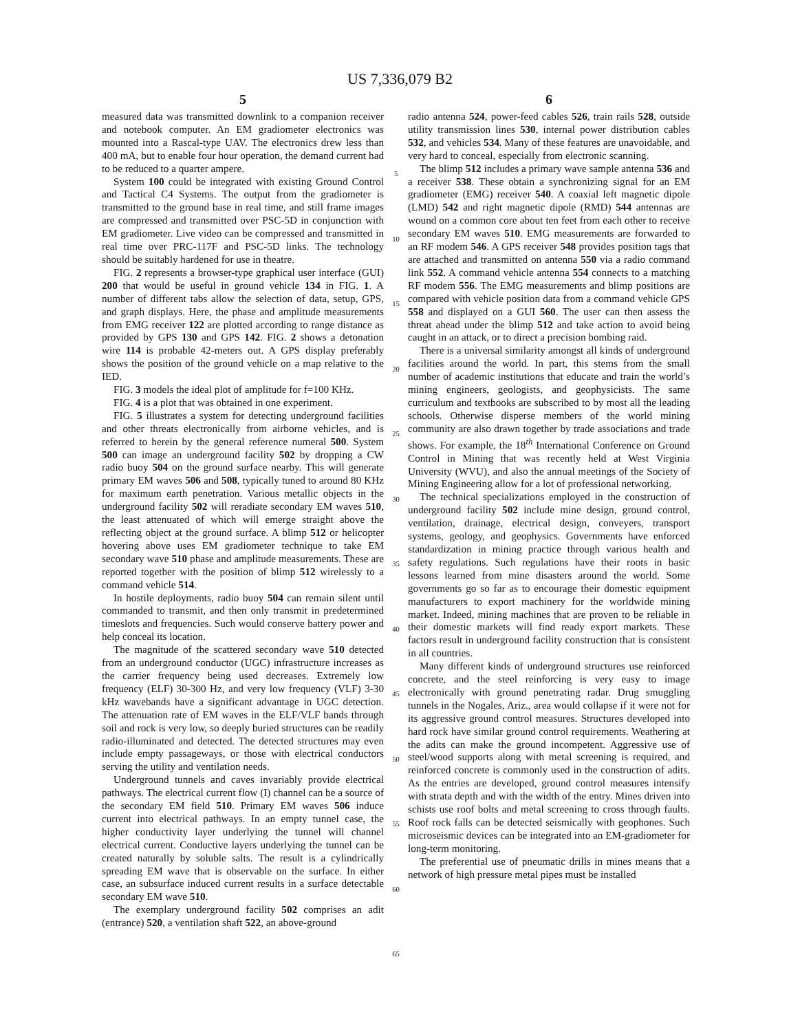US 7,336,079 B2
5
measured data was transmitted downlink to a companion receiver and notebook computer. An EM gradiometer electronics was mounted into a Rascal-type UAV. The electronics drew less than 400 mA, but to enable four hour operation, the demand current had to be reduced to a quarter ampere.
System 100 could be integrated with existing Ground Control and Tactical C4 Systems. The output from the gradiometer is transmitted to the ground base in real time, and still frame images are compressed and transmitted over PSC-5D in conjunction with EM gradiometer. Live video can be compressed and transmitted in real time over PRC-117F and PSC-5D links. The technology should be suitably hardened for use in theatre.
FIG. 2 represents a browser-type graphical user interface (GUI) 200 that would be useful in ground vehicle 134 in FIG. 1. A number of different tabs allow the selection of data, setup, GPS, and graph displays. Here, the phase and amplitude measurements from EMG receiver 122 are plotted according to range distance as provided by GPS 130 and GPS 142. FIG. 2 shows a detonation wire 114 is probable 42-meters out. A GPS display preferably shows the position of the ground vehicle on a map relative to the IED.
FIG. 3 models the ideal plot of amplitude for f=100 KHz.
FIG. 4 is a plot that was obtained in one experiment.
FIG. 5 illustrates a system for detecting underground facilities and other threats electronically from airborne vehicles, and is referred to herein by the general reference numeral 500. System 500 can image an underground facility 502 by dropping a CW radio buoy 504 on the ground surface nearby. This will generate primary EM waves 506 and 508, typically tuned to around 80 KHz for maximum earth penetration. Various metallic objects in the underground facility 502 will reradiate secondary EM waves 510, the least attenuated of which will emerge straight above the reflecting object at the ground surface. A blimp 512 or helicopter hovering above uses EM gradiometer technique to take EM secondary wave 510 phase and amplitude measurements. These are reported together with the position of blimp 512 wirelessly to a command vehicle 514.
In hostile deployments, radio buoy 504 can remain silent until commanded to transmit, and then only transmit in predetermined timeslots and frequencies. Such would conserve battery power and help conceal its location.
The magnitude of the scattered secondary wave 510 detected from an underground conductor (UGC) infrastructure increases as the carrier frequency being used decreases. Extremely low frequency (ELF) 30-300 Hz, and very low frequency (VLF) 3-30 kHz wavebands have a significant advantage in UGC detection. The attenuation rate of EM waves in the ELF/VLF bands through soil and rock is very low, so deeply buried structures can be readily radio-illuminated and detected. The detected structures may even include empty passageways, or those with electrical conductors serving the utility and ventilation needs.
Underground tunnels and caves invariably provide electrical pathways. The electrical current flow (I) channel can be a source of the secondary EM field 510. Primary EM waves 506 induce current into electrical pathways. In an empty tunnel case, the higher conductivity layer underlying the tunnel will channel electrical current. Conductive layers underlying the tunnel can be created naturally by soluble salts. The result is a cylindrically spreading EM wave that is observable on the surface. In either case, an subsurface induced current results in a surface detectable secondary EM wave 510.
The exemplary underground facility 502 comprises an adit (entrance) 520, a ventilation shaft 522, an above-ground
5
10
15
20
25
30
35
40
45
50
55
60
65
6
radio antenna 524, power-feed cables 526, train rails 528, outside utility transmission lines 530, internal power distribution cables 532, and vehicles 534. Many of these features are unavoidable, and very hard to conceal, especially from electronic scanning.
The blimp 512 includes a primary wave sample antenna 536 and a receiver 538. These obtain a synchronizing signal for an EM gradiometer (EMG) receiver 540. A coaxial left magnetic dipole (LMD) 542 and right magnetic dipole (RMD) 544 antennas are wound on a common core about ten feet from each other to receive secondary EM waves 510. EMG measurements are forwarded to an RF modem 546. A GPS receiver 548 provides position tags that are attached and transmitted on antenna 550 via a radio command link 552. A command vehicle antenna 554 connects to a matching RF modem 556. The EMG measurements and blimp positions are compared with vehicle position data from a command vehicle GPS 558 and displayed on a GUI 560. The user can then assess the threat ahead under the blimp 512 and take action to avoid being caught in an attack, or to direct a precision bombing raid.
There is a universal similarity amongst all kinds of underground facilities around the world. In part, this stems from the small number of academic institutions that educate and train the world’s mining engineers, geologists, and geophysicists. The same curriculum and textbooks are subscribed to by most all the leading schools. Otherwise disperse members of the world mining community are also drawn together by trade associations and trade shows. For example, the 18<sup>th</sup> International Conference on Ground Control in Mining that was recently held at West Virginia University (WVU), and also the annual meetings of the Society of Mining Engineering allow for a lot of professional networking.
The technical specializations employed in the construction of underground facility 502 include mine design, ground control, ventilation, drainage, electrical design, conveyers, transport systems, geology, and geophysics. Governments have enforced standardization in mining practice through various health and safety regulations. Such regulations have their roots in basic lessons learned from mine disasters around the world. Some governments go so far as to encourage their domestic equipment manufacturers to export machinery for the worldwide mining market. Indeed, mining machines that are proven to be reliable in their domestic markets will find ready export markets. These factors result in underground facility construction that is consistent in all countries.
Many different kinds of underground structures use reinforced concrete, and the steel reinforcing is very easy to image electronically with ground penetrating radar. Drug smuggling tunnels in the Nogales, Ariz., area would collapse if it were not for its aggressive ground control measures. Structures developed into hard rock have similar ground control requirements. Weathering at the adits can make the ground incompetent. Aggressive use of steel/wood supports along with metal screening is required, and reinforced concrete is commonly used in the construction of adits. As the entries are developed, ground control measures intensify with strata depth and with the width of the entry. Mines driven into schists use roof bolts and metal screening to cross through faults. Roof rock falls can be detected seismically with geophones. Such microseismic devices can be integrated into an EM-gradiometer for long-term monitoring.
The preferential use of pneumatic drills in mines means that a network of high pressure metal pipes must be installed